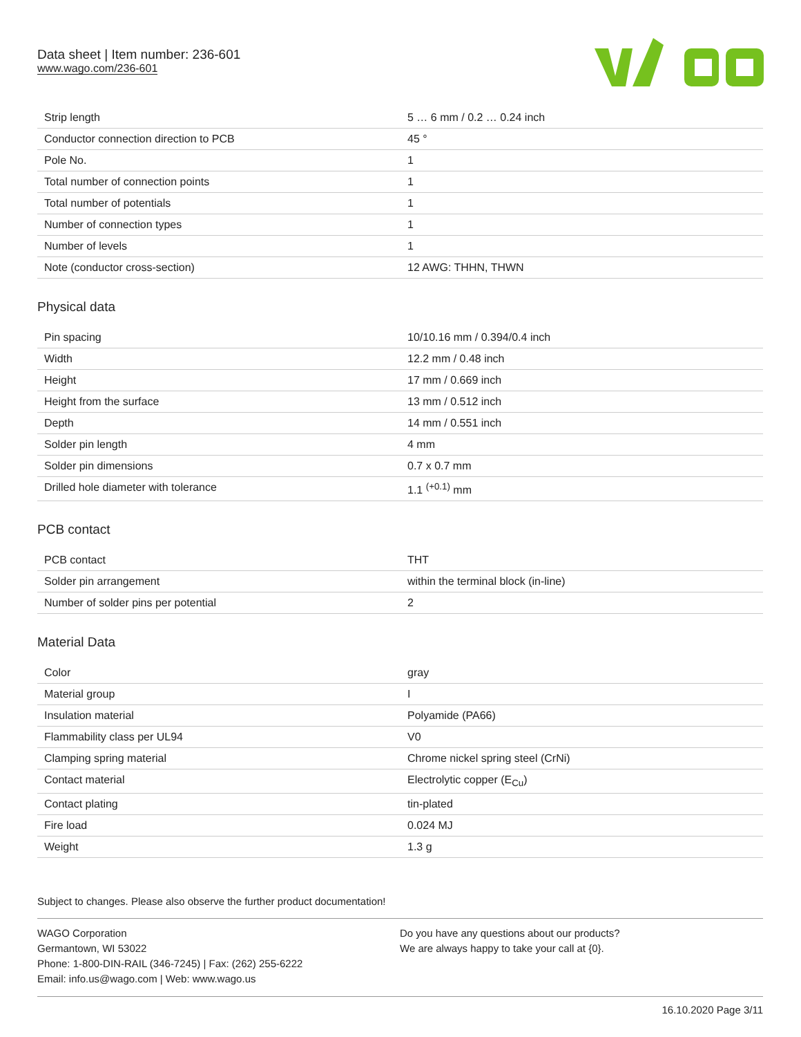Data sheet | Item number: 236-601
www.wago.com/236-601
| Strip length | 5 … 6 mm / 0.2 … 0.24 inch |
| Conductor connection direction to PCB | 45 ° |
| Pole No. | 1 |
| Total number of connection points | 1 |
| Total number of potentials | 1 |
| Number of connection types | 1 |
| Number of levels | 1 |
| Note (conductor cross-section) | 12 AWG: THHN, THWN |
Physical data
| Pin spacing | 10/10.16 mm / 0.394/0.4 inch |
| Width | 12.2 mm / 0.48 inch |
| Height | 17 mm / 0.669 inch |
| Height from the surface | 13 mm / 0.512 inch |
| Depth | 14 mm / 0.551 inch |
| Solder pin length | 4 mm |
| Solder pin dimensions | 0.7 x 0.7 mm |
| Drilled hole diameter with tolerance | 1.1 <sup>(+0.1)</sup> mm |
PCB contact
| PCB contact | THT |
| Solder pin arrangement | within the terminal block (in-line) |
| Number of solder pins per potential | 2 |
Material Data
| Color | gray |
| Material group | I |
| Insulation material | Polyamide (PA66) |
| Flammability class per UL94 | V0 |
| Clamping spring material | Chrome nickel spring steel (CrNi) |
| Contact material | Electrolytic copper (E<sub>Cu</sub>) |
| Contact plating | tin-plated |
| Fire load | 0.024 MJ |
| Weight | 1.3 g |
Subject to changes. Please also observe the further product documentation!
WAGO Corporation
Germantown, WI 53022
Phone: 1-800-DIN-RAIL (346-7245) | Fax: (262) 255-6222
Email: info.us@wago.com | Web: www.wago.us
Do you have any questions about our products?
We are always happy to take your call at {0}.
16.10.2020 Page 3/11